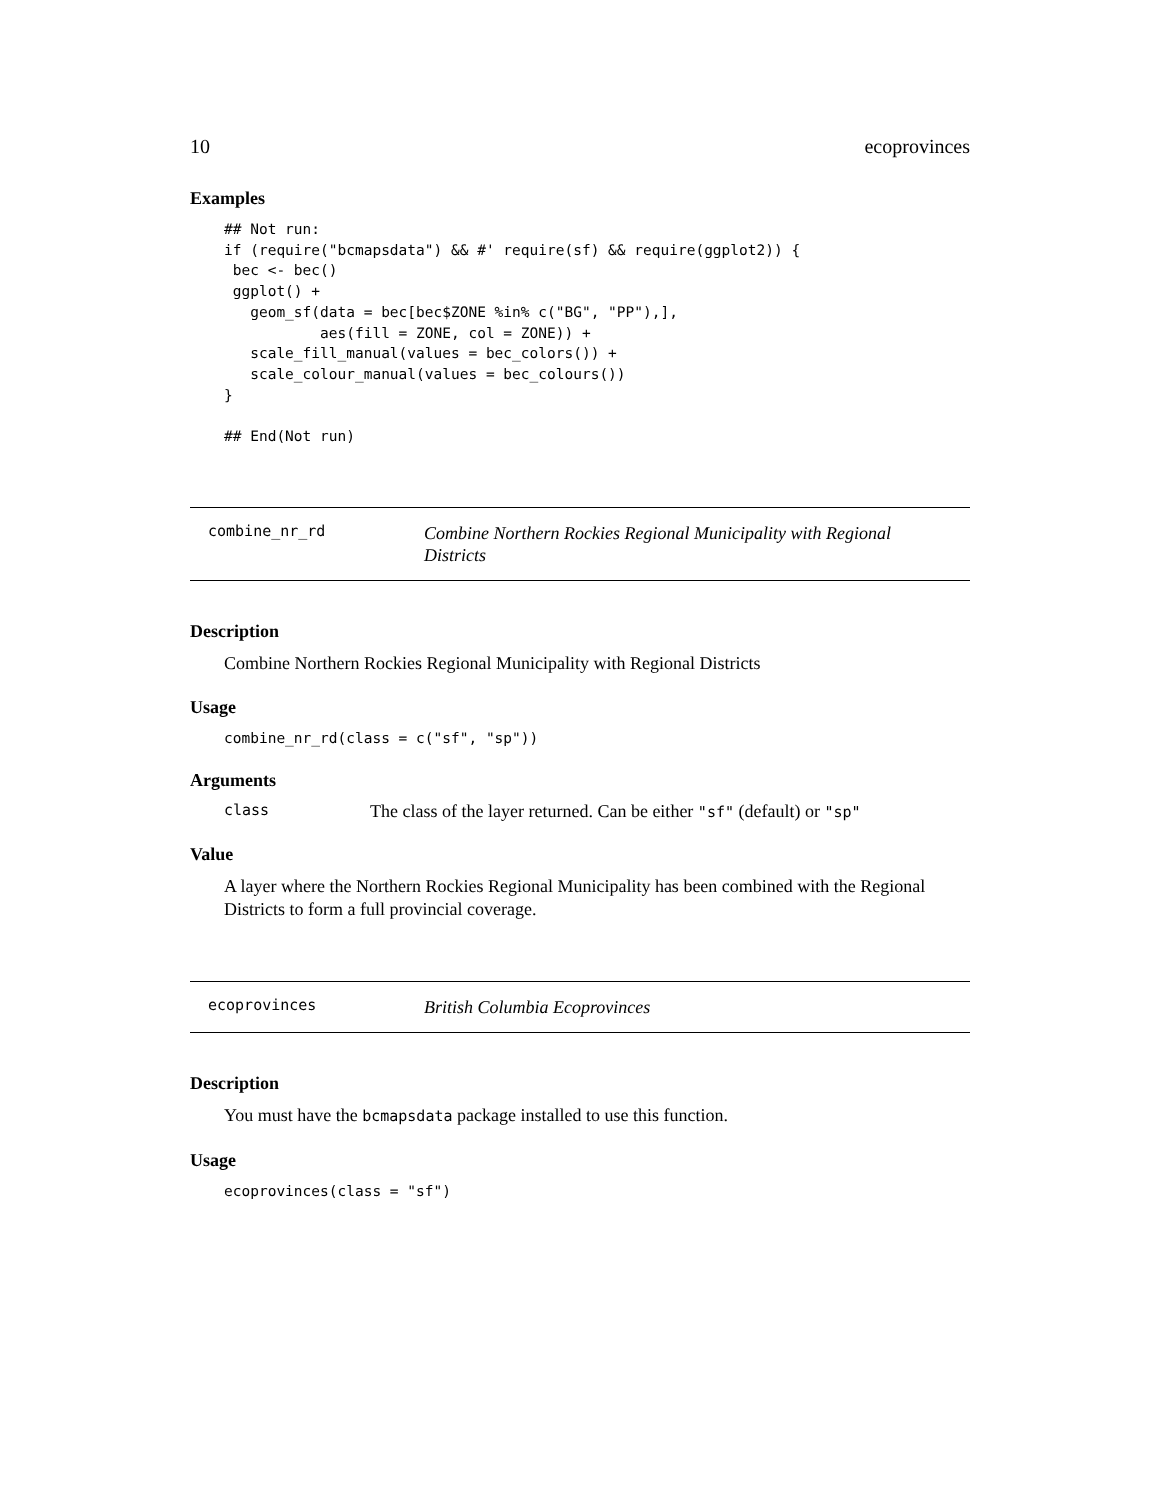10 ecoprovinces
Examples
## Not run:
if (require("bcmapsdata") && #' require(sf) && require(ggplot2)) {
 bec <- bec()
 ggplot() +
   geom_sf(data = bec[bec$ZONE %in% c("BG", "PP"),],
           aes(fill = ZONE, col = ZONE)) +
   scale_fill_manual(values = bec_colors()) +
   scale_colour_manual(values = bec_colours())
}

## End(Not run)
combine_nr_rd
Combine Northern Rockies Regional Municipality with Regional Districts
Description
Combine Northern Rockies Regional Municipality with Regional Districts
Usage
combine_nr_rd(class = c("sf", "sp"))
Arguments
class The class of the layer returned. Can be either "sf" (default) or "sp"
Value
A layer where the Northern Rockies Regional Municipality has been combined with the Regional Districts to form a full provincial coverage.
ecoprovinces
British Columbia Ecoprovinces
Description
You must have the bcmapsdata package installed to use this function.
Usage
ecoprovinces(class = "sf")